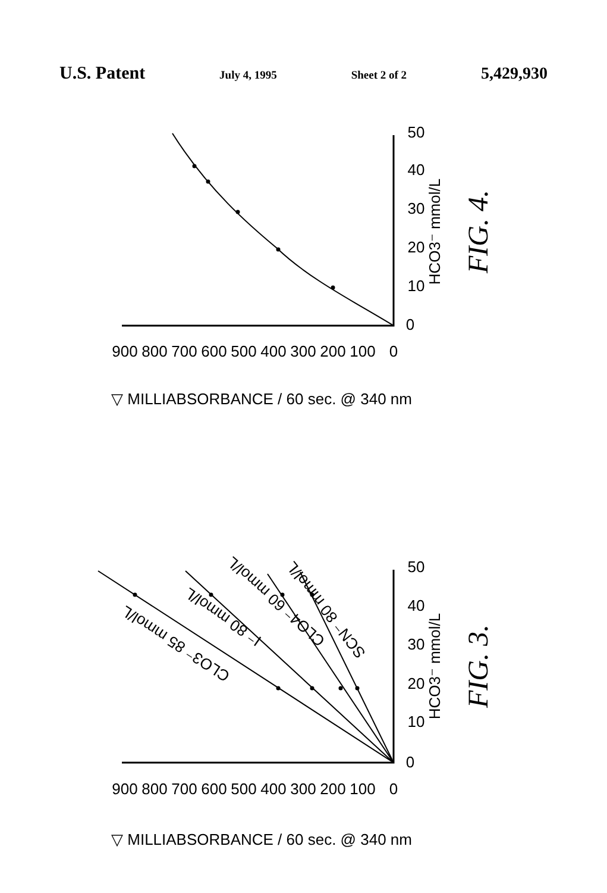U.S. Patent July 4, 1995 Sheet 2 of 2 5,429,930
900
800
700
600
500
400
300
200
100
0
0
10
20
30
40
50
▽ MILLIABSORBANCE / 60 sec. @ 340 nm
HCO3⁻ mmol/L
FIG. 4.
900
800
700
600
500
400
300
200
100
0
0
10
20
30
40
50
▽ MILLIABSORBANCE / 60 sec. @ 340 nm
HCO3⁻ mmol/L
FIG. 3.
CLO3⁻ 85 mmol/L
I⁻ 80 mmol/L
CLO4⁻ 60 mmol/L
SCN⁻ 80 mmol/L